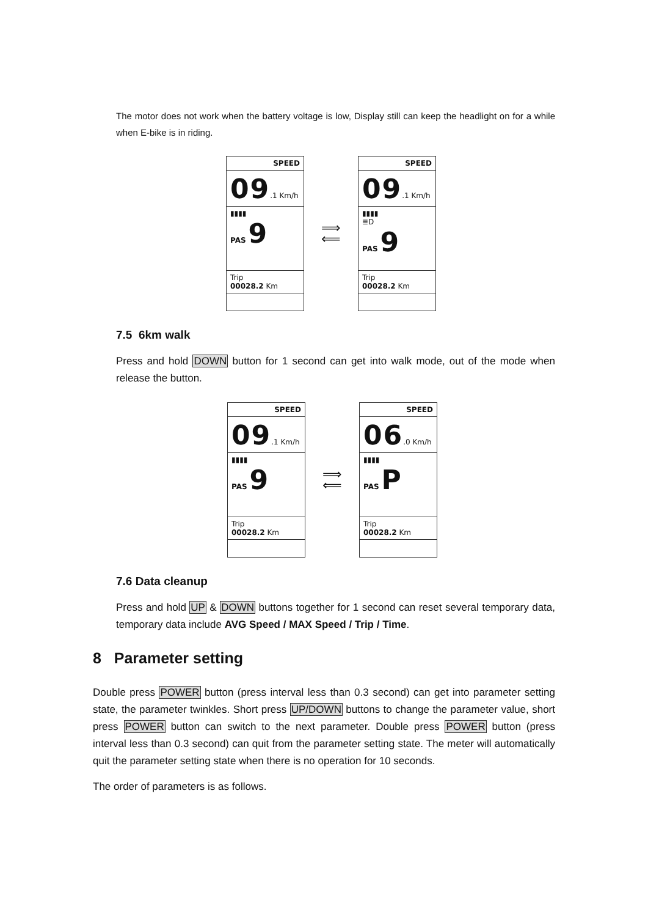The motor does not work when the battery voltage is low, Display still can keep the headlight on for a while when E-bike is in riding.
SPEED
09.1 Km/h
▮▮▮▮
PAS 9
Trip
00028.2 Km
⟹
⟸
SPEED
09.1 Km/h
▮▮▮▮
≣D
PAS 9
Trip
00028.2 Km
7.5 6km walk
Press and hold DOWN button for 1 second can get into walk mode, out of the mode when release the button.
SPEED
09.1 Km/h
▮▮▮▮
PAS 9
Trip
00028.2 Km
⟹
⟸
SPEED
06.0 Km/h
▮▮▮▮
PAS P
Trip
00028.2 Km
7.6 Data cleanup
Press and hold UP & DOWN buttons together for 1 second can reset several temporary data, temporary data include AVG Speed / MAX Speed / Trip / Time.
8 Parameter setting
Double press POWER button (press interval less than 0.3 second) can get into parameter setting state, the parameter twinkles. Short press UP/DOWN buttons to change the parameter value, short press POWER button can switch to the next parameter. Double press POWER button (press interval less than 0.3 second) can quit from the parameter setting state. The meter will automatically quit the parameter setting state when there is no operation for 10 seconds.
The order of parameters is as follows.